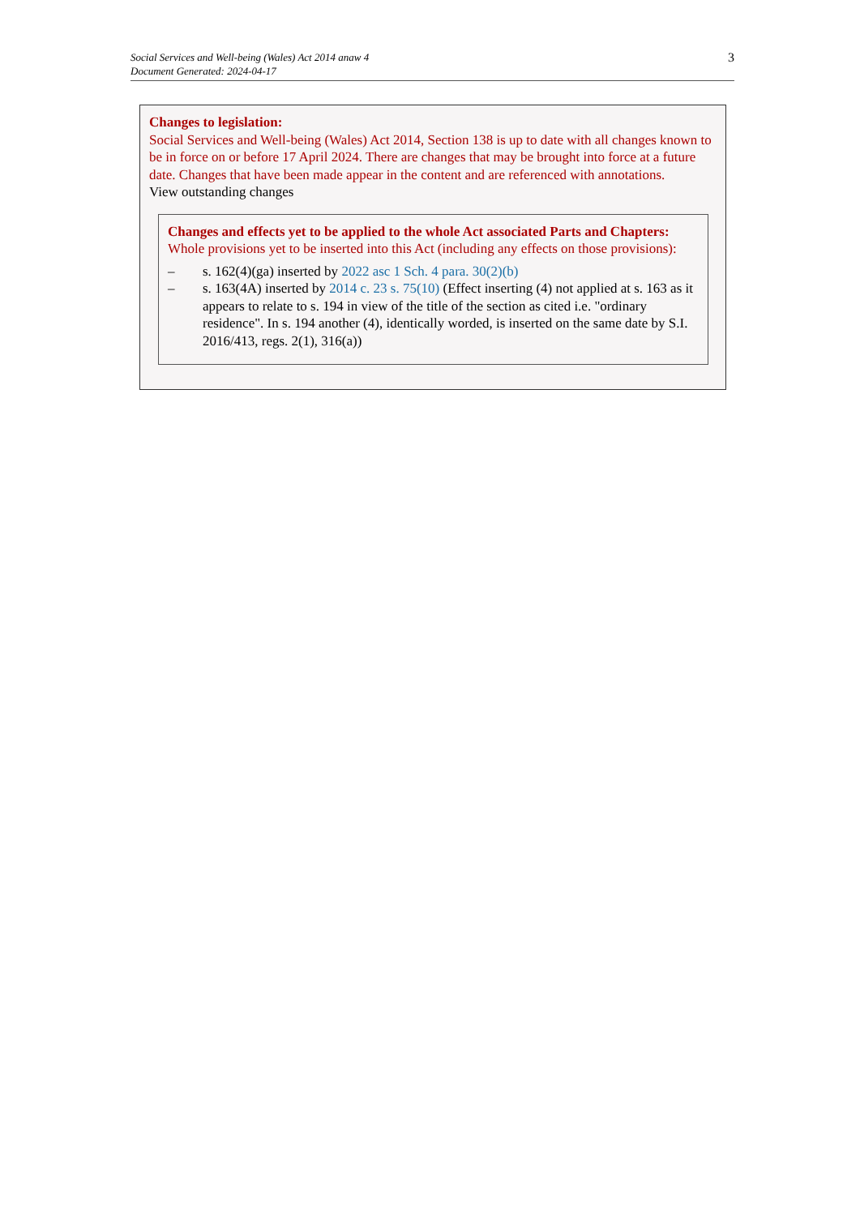Social Services and Well-being (Wales) Act 2014 anaw 4
Document Generated: 2024-04-17
3
Changes to legislation:
Social Services and Well-being (Wales) Act 2014, Section 138 is up to date with all changes known to be in force on or before 17 April 2024. There are changes that may be brought into force at a future date. Changes that have been made appear in the content and are referenced with annotations.
View outstanding changes
Changes and effects yet to be applied to the whole Act associated Parts and Chapters:
Whole provisions yet to be inserted into this Act (including any effects on those provisions):
– s. 162(4)(ga) inserted by 2022 asc 1 Sch. 4 para. 30(2)(b)
– s. 163(4A) inserted by 2014 c. 23 s. 75(10) (Effect inserting (4) not applied at s. 163 as it appears to relate to s. 194 in view of the title of the section as cited i.e. "ordinary residence". In s. 194 another (4), identically worded, is inserted on the same date by S.I. 2016/413, regs. 2(1), 316(a))